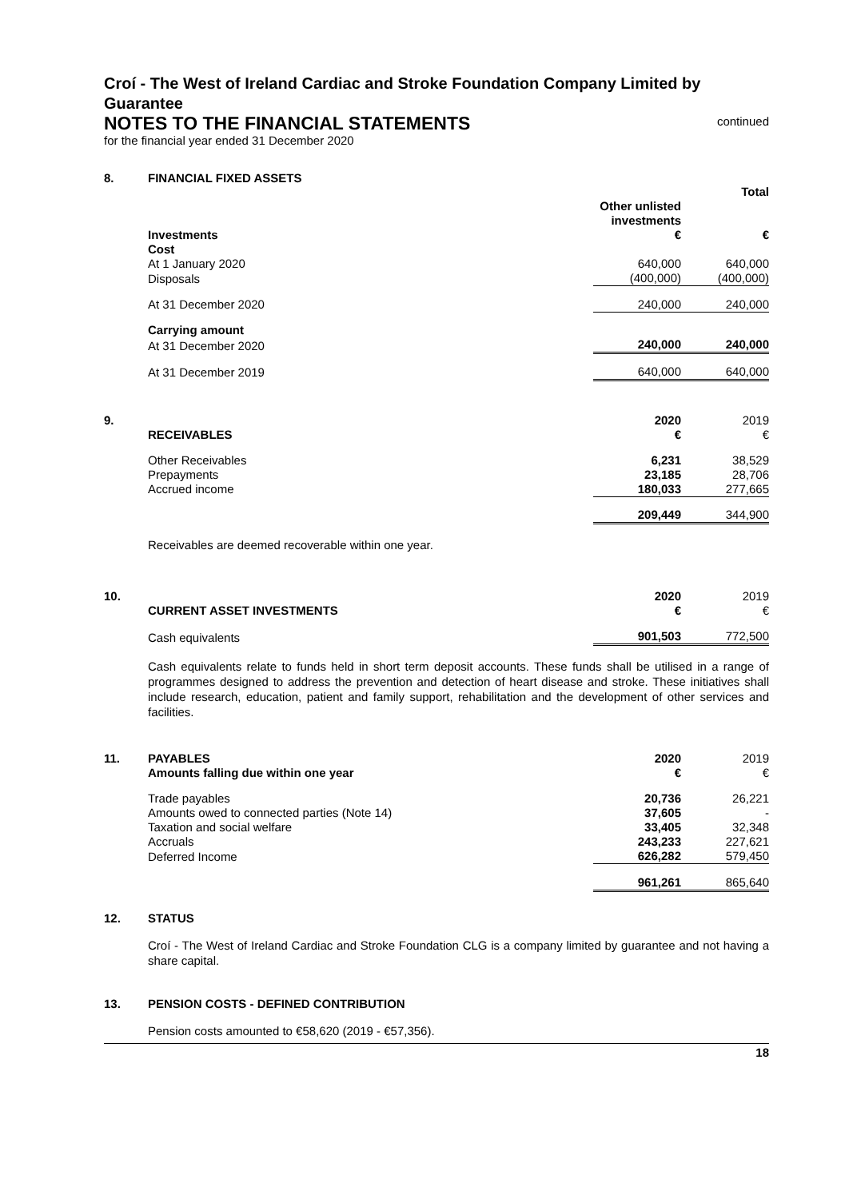Croí - The West of Ireland Cardiac and Stroke Foundation Company Limited by Guarantee
NOTES TO THE FINANCIAL STATEMENTS
continued
for the financial year ended 31 December 2020
8. FINANCIAL FIXED ASSETS
| Investments | Other unlisted investments € | Total € |
| --- | --- | --- |
| Cost | | |
| At 1 January 2020 | 640,000 | 640,000 |
| Disposals | (400,000) | (400,000) |
| At 31 December 2020 | 240,000 | 240,000 |
| Carrying amount | | |
| At 31 December 2020 | 240,000 | 240,000 |
| At 31 December 2019 | 640,000 | 640,000 |
9.
| RECEIVABLES | 2020 € | 2019 € |
| Other Receivables | 6,231 | 38,529 |
| Prepayments | 23,185 | 28,706 |
| Accrued income | 180,033 | 277,665 |
| | 209,449 | 344,900 |
Receivables are deemed recoverable within one year.
10.
| CURRENT ASSET INVESTMENTS | 2020 € | 2019 € |
| Cash equivalents | 901,503 | 772,500 |
Cash equivalents relate to funds held in short term deposit accounts. These funds shall be utilised in a range of programmes designed to address the prevention and detection of heart disease and stroke. These initiatives shall include research, education, patient and family support, rehabilitation and the development of other services and facilities.
11.
| PAYABLES Amounts falling due within one year | 2020 € | 2019 € |
| Trade payables | 20,736 | 26,221 |
| Amounts owed to connected parties (Note 14) | 37,605 | - |
| Taxation and social welfare | 33,405 | 32,348 |
| Accruals | 243,233 | 227,621 |
| Deferred Income | 626,282 | 579,450 |
| | 961,261 | 865,640 |
12. STATUS
Croí - The West of Ireland Cardiac and Stroke Foundation CLG is a company limited by guarantee and not having a share capital.
13. PENSION COSTS - DEFINED CONTRIBUTION
Pension costs amounted to €58,620 (2019 - €57,356).
18